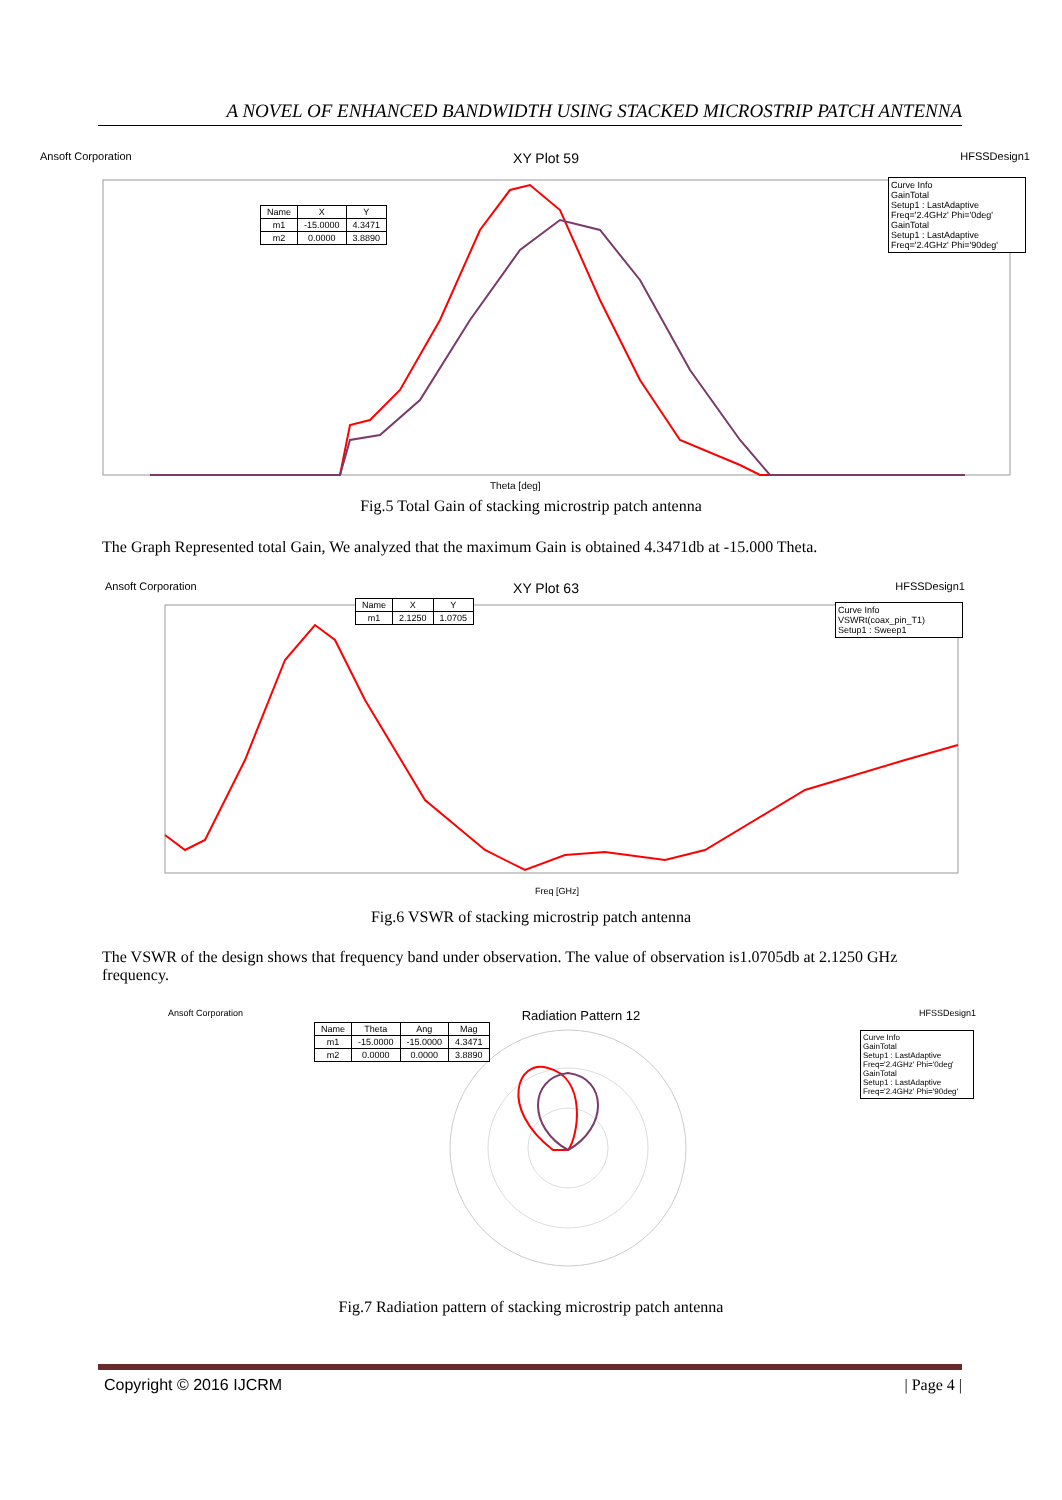A NOVEL OF ENHANCED BANDWIDTH USING STACKED MICROSTRIP PATCH ANTENNA
Ansoft Corporation XY Plot 59 HFSSDesign1
| Name | X | Y |
| --- | --- | --- |
| m1 | -15.0000 | 4.3471 |
| m2 | 0.0000 | 3.8890 |
Curve Info
GainTotal
Setup1 : LastAdaptive
Freq='2.4GHz' Phi='0deg'
GainTotal
Setup1 : LastAdaptive
Freq='2.4GHz' Phi='90deg'
Theta [deg]
Fig.5 Total Gain of stacking microstrip patch antenna
The Graph Represented total Gain, We analyzed that the maximum Gain is obtained 4.3471db at -15.000 Theta.
Ansoft Corporation XY Plot 63 HFSSDesign1
| Name | X | Y |
| --- | --- | --- |
| m1 | 2.1250 | 1.0705 |
Curve Info
VSWRt(coax_pin_T1)
Setup1 : Sweep1
Freq [GHz]
Fig.6 VSWR of stacking microstrip patch antenna
The VSWR of the design shows that frequency band under observation. The value of observation is1.0705db at 2.1250 GHz frequency.
Ansoft Corporation Radiation Pattern 12 HFSSDesign1
| Name | Theta | Ang | Mag |
| --- | --- | --- | --- |
| m1 | -15.0000 | -15.0000 | 4.3471 |
| m2 | 0.0000 | 0.0000 | 3.8890 |
Curve Info
GainTotal
Setup1 : LastAdaptive
Freq='2.4GHz' Phi='0deg'
GainTotal
Setup1 : LastAdaptive
Freq='2.4GHz' Phi='90deg'
Fig.7 Radiation pattern of stacking microstrip patch antenna
Copyright © 2016 IJCRM | Page 4 |